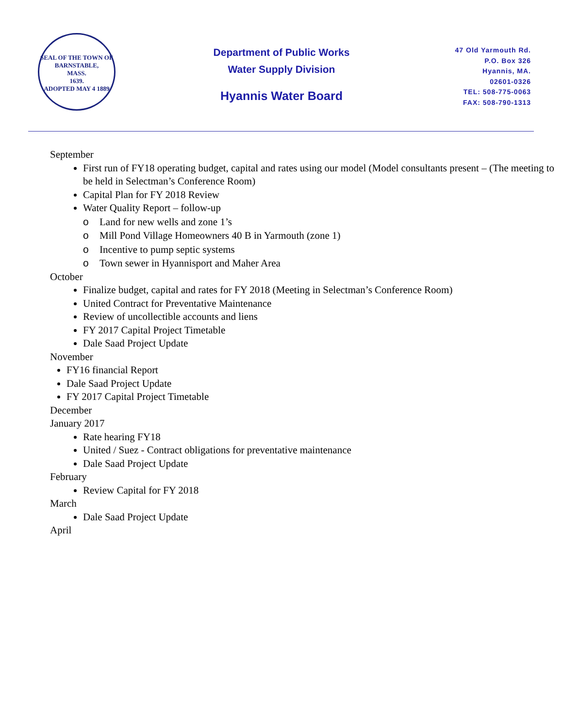SEAL OF THE TOWN OF
BARNSTABLE,
MASS.
1639.
ADOPTED MAY 4 1889
Department of Public Works
Water Supply Division
Hyannis Water Board
47 Old Yarmouth Rd.
P.O. Box 326
Hyannis, MA.
02601-0326
TEL: 508-775-0063
FAX: 508-790-1313
September
First run of FY18 operating budget, capital and rates using our model (Model consultants present – (The meeting to be held in Selectman’s Conference Room)
Capital Plan for FY 2018 Review
Water Quality Report – follow-up
o Land for new wells and zone 1’s
o Mill Pond Village Homeowners 40 B in Yarmouth (zone 1)
o Incentive to pump septic systems
o Town sewer in Hyannisport and Maher Area
October
Finalize budget, capital and rates for FY 2018 (Meeting in Selectman’s Conference Room)
United Contract for Preventative Maintenance
Review of uncollectible accounts and liens
FY 2017 Capital Project Timetable
Dale Saad Project Update
November
FY16 financial Report
Dale Saad Project Update
FY 2017 Capital Project Timetable
December
January 2017
Rate hearing FY18
United / Suez - Contract obligations for preventative maintenance
Dale Saad Project Update
February
Review Capital for FY 2018
March
Dale Saad Project Update
April